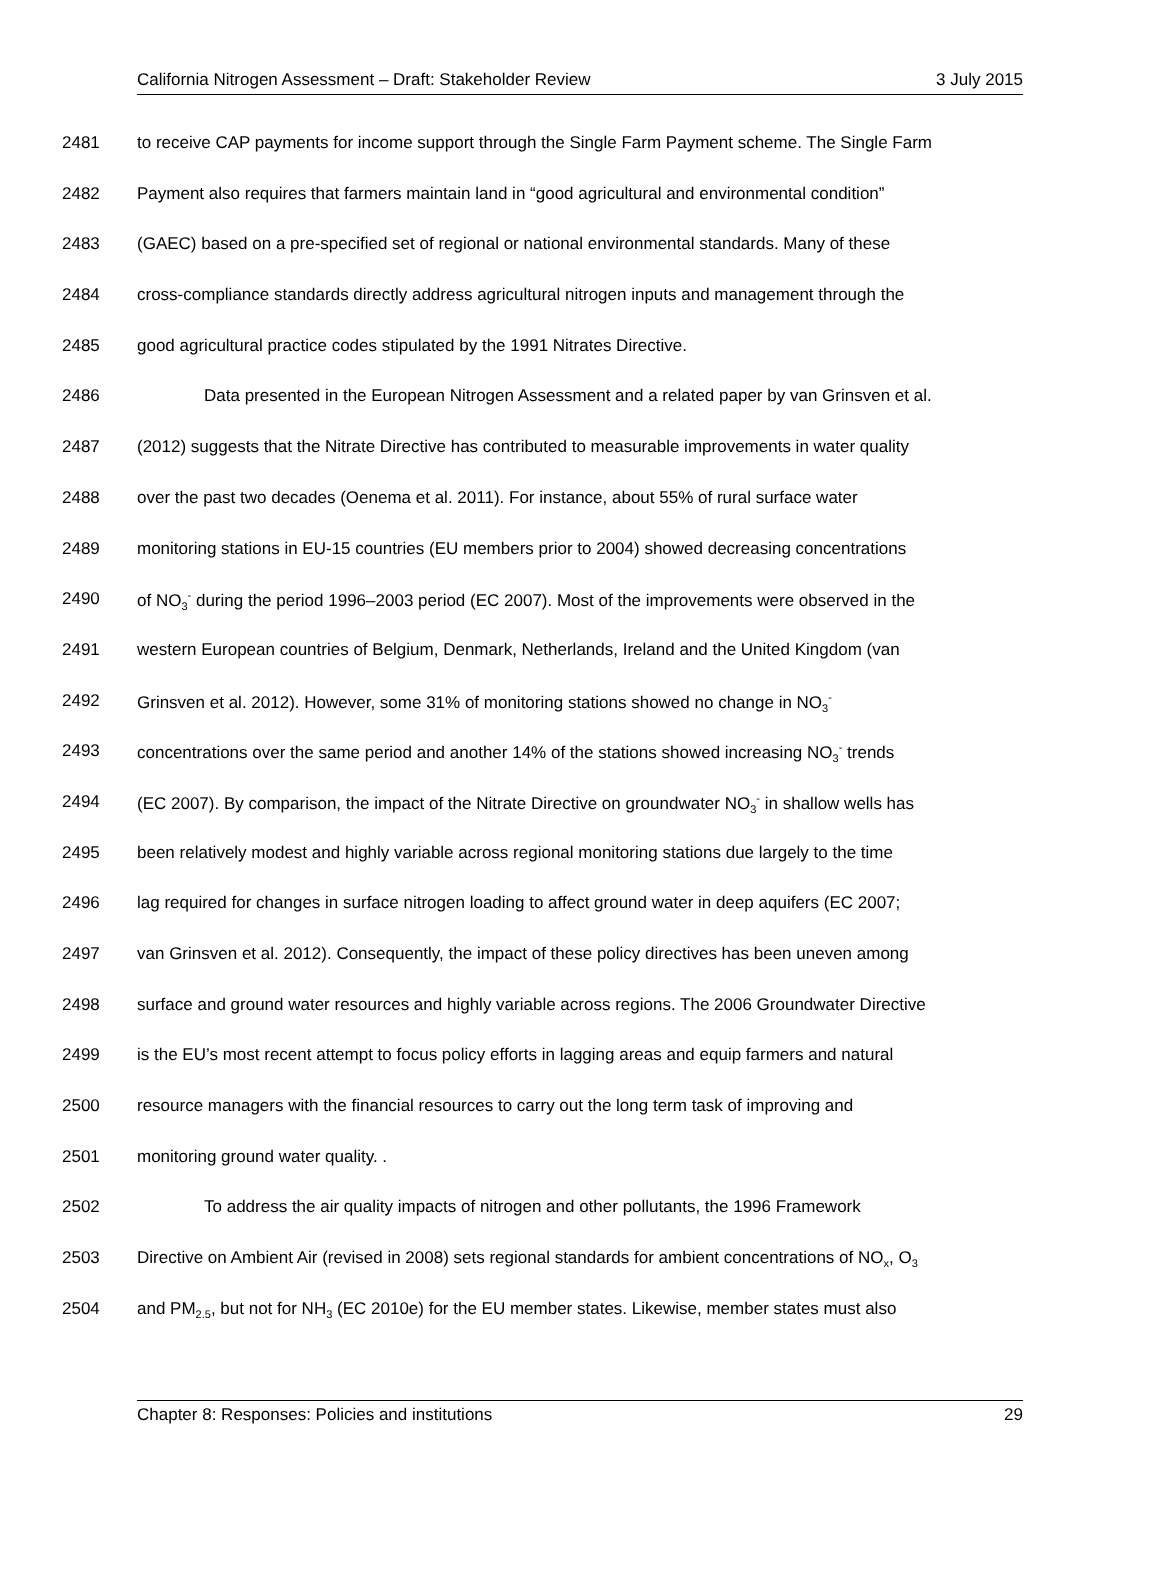California Nitrogen Assessment – Draft: Stakeholder Review 3 July 2015
2481 to receive CAP payments for income support through the Single Farm Payment scheme. The Single Farm
2482 Payment also requires that farmers maintain land in “good agricultural and environmental condition”
2483 (GAEC) based on a pre-specified set of regional or national environmental standards. Many of these
2484 cross-compliance standards directly address agricultural nitrogen inputs and management through the
2485 good agricultural practice codes stipulated by the 1991 Nitrates Directive.
2486 Data presented in the European Nitrogen Assessment and a related paper by van Grinsven et al.
2487 (2012) suggests that the Nitrate Directive has contributed to measurable improvements in water quality
2488 over the past two decades (Oenema et al. 2011). For instance, about 55% of rural surface water
2489 monitoring stations in EU-15 countries (EU members prior to 2004) showed decreasing concentrations
2490 of NO<sub>3</sub><sup>-</sup> during the period 1996–2003 period (EC 2007). Most of the improvements were observed in the
2491 western European countries of Belgium, Denmark, Netherlands, Ireland and the United Kingdom (van
2492 Grinsven et al. 2012). However, some 31% of monitoring stations showed no change in NO<sub>3</sub><sup>-</sup>
2493 concentrations over the same period and another 14% of the stations showed increasing NO<sub>3</sub><sup>-</sup> trends
2494 (EC 2007). By comparison, the impact of the Nitrate Directive on groundwater NO<sub>3</sub><sup>-</sup> in shallow wells has
2495 been relatively modest and highly variable across regional monitoring stations due largely to the time
2496 lag required for changes in surface nitrogen loading to affect ground water in deep aquifers (EC 2007;
2497 van Grinsven et al. 2012). Consequently, the impact of these policy directives has been uneven among
2498 surface and ground water resources and highly variable across regions. The 2006 Groundwater Directive
2499 is the EU’s most recent attempt to focus policy efforts in lagging areas and equip farmers and natural
2500 resource managers with the financial resources to carry out the long term task of improving and
2501 monitoring ground water quality. .
2502 To address the air quality impacts of nitrogen and other pollutants, the 1996 Framework
2503 Directive on Ambient Air (revised in 2008) sets regional standards for ambient concentrations of NO<sub>x</sub>, O<sub>3</sub>
2504 and PM<sub>2.5</sub>, but not for NH<sub>3</sub> (EC 2010e) for the EU member states. Likewise, member states must also
Chapter 8: Responses: Policies and institutions 29